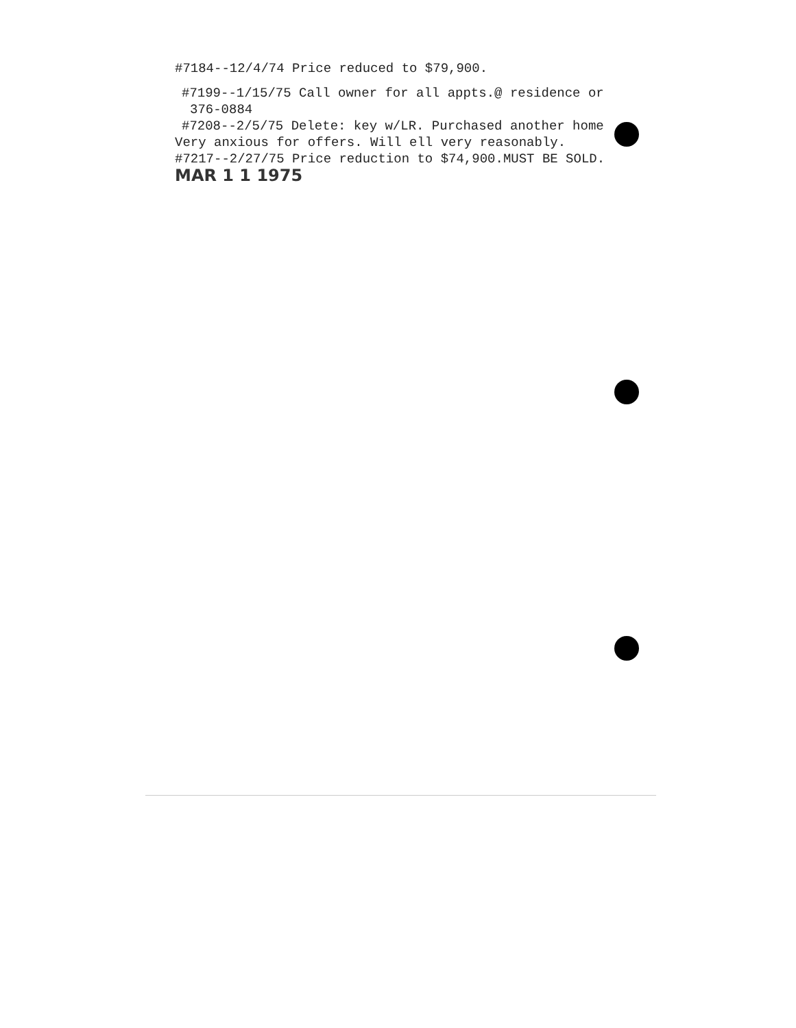#7184--12/4/74 Price reduced to $79,900.
#7199--1/15/75 Call owner for all appts.@ residence or
376-0884
#7208--2/5/75 Delete: key w/LR. Purchased another home
Very anxious for offers. Will ell very reasonably.
#7217--2/27/75 Price reduction to $74,900.MUST BE SOLD.
MAR 1 1 1975